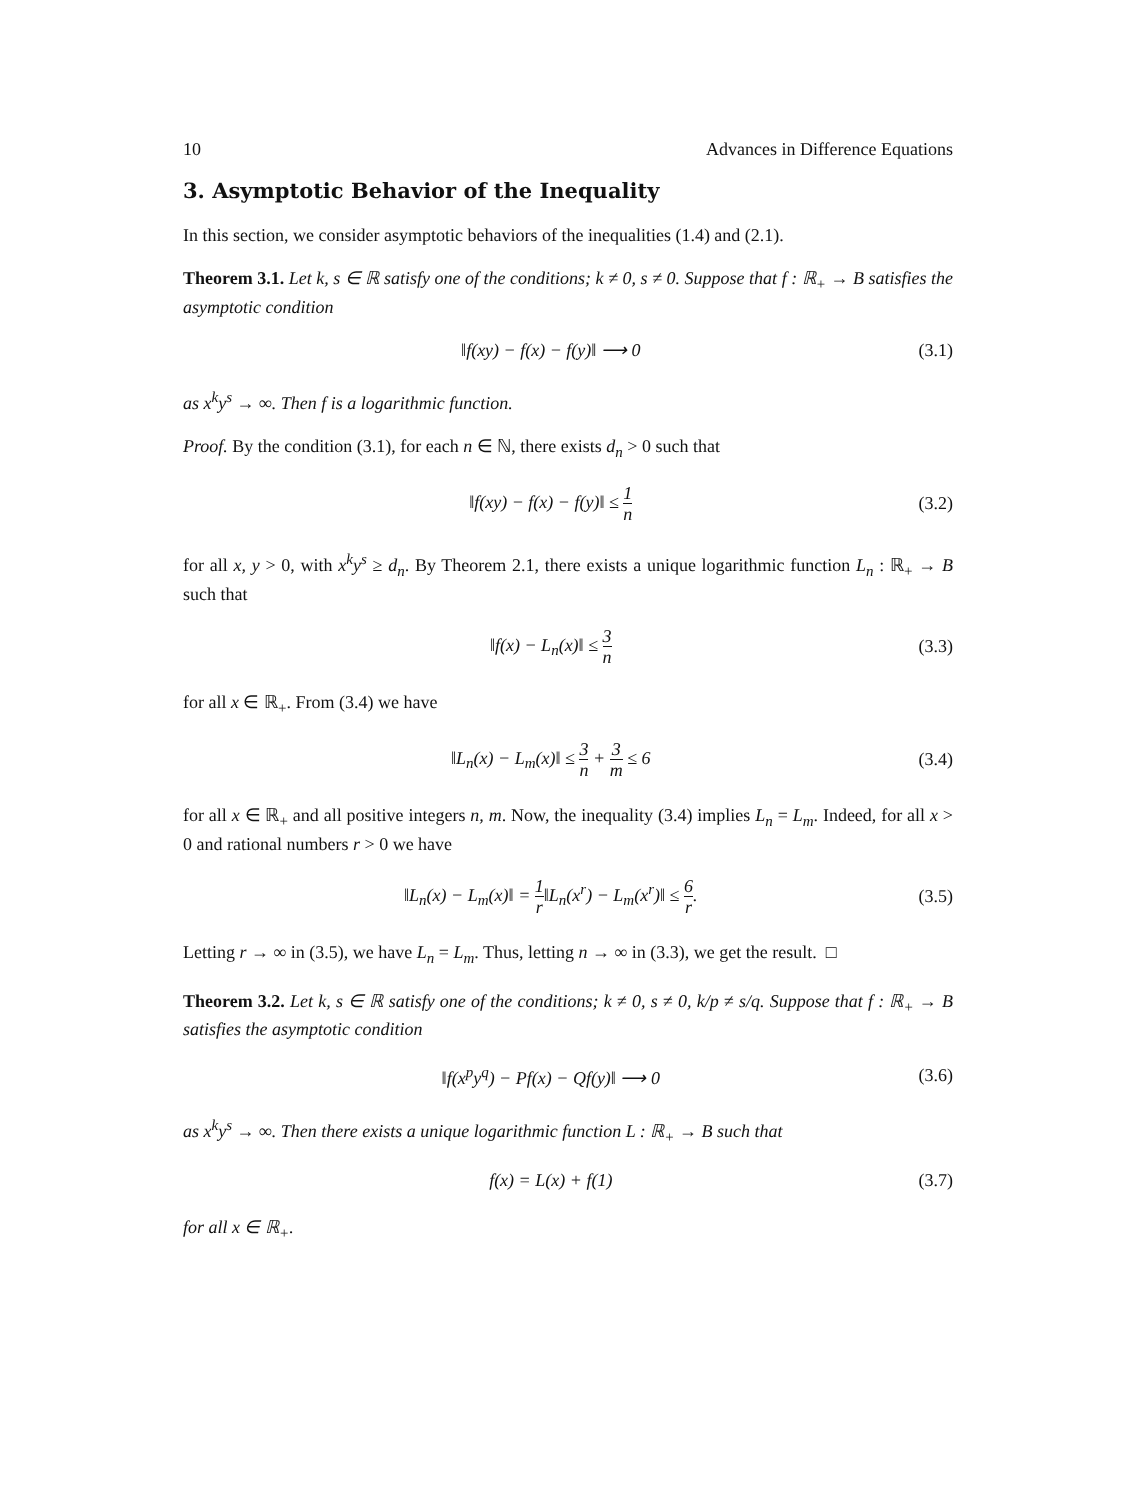10 Advances in Difference Equations
3. Asymptotic Behavior of the Inequality
In this section, we consider asymptotic behaviors of the inequalities (1.4) and (2.1).
Theorem 3.1. Let k, s ∈ ℝ satisfy one of the conditions; k ≠ 0, s ≠ 0. Suppose that f : ℝ<sub>+</sub> → B satisfies the asymptotic condition
‖f(xy) − f(x) − f(y)‖ ⟶ 0 (3.1)
as x<sup>k</sup>y<sup>s</sup> → ∞. Then f is a logarithmic function.
Proof. By the condition (3.1), for each n ∈ ℕ, there exists d<sub>n</sub> > 0 such that
‖f(xy) − f(x) − f(y)‖ ≤ 1 n (3.2)
for all x, y > 0, with x<sup>k</sup>y<sup>s</sup> ≥ d<sub>n</sub>. By Theorem 2.1, there exists a unique logarithmic function L<sub>n</sub> : ℝ<sub>+</sub> → B such that
‖f(x) − L<sub>n</sub>(x)‖ ≤ 3 n (3.3)
for all x ∈ ℝ<sub>+</sub>. From (3.4) we have
‖L<sub>n</sub>(x) − L<sub>m</sub>(x)‖ ≤ 3 n + 3 m ≤ 6 (3.4)
for all x ∈ ℝ<sub>+</sub> and all positive integers n, m. Now, the inequality (3.4) implies L<sub>n</sub> = L<sub>m</sub>. Indeed, for all x > 0 and rational numbers r > 0 we have
‖L<sub>n</sub>(x) − L<sub>m</sub>(x)‖ = 1 r‖L<sub>n</sub>(x<sup>r</sup>) − L<sub>m</sub>(x<sup>r</sup>)‖ ≤ 6 r. (3.5)
Letting r → ∞ in (3.5), we have L<sub>n</sub> = L<sub>m</sub>. Thus, letting n → ∞ in (3.3), we get the result. □
Theorem 3.2. Let k, s ∈ ℝ satisfy one of the conditions; k ≠ 0, s ≠ 0, k/p ≠ s/q. Suppose that f : ℝ<sub>+</sub> → B satisfies the asymptotic condition
‖f(x<sup>p</sup>y<sup>q</sup>) − Pf(x) − Qf(y)‖ ⟶ 0 (3.6)
as x<sup>k</sup>y<sup>s</sup> → ∞. Then there exists a unique logarithmic function L : ℝ<sub>+</sub> → B such that
f(x) = L(x) + f(1) (3.7)
for all x ∈ ℝ<sub>+</sub>.